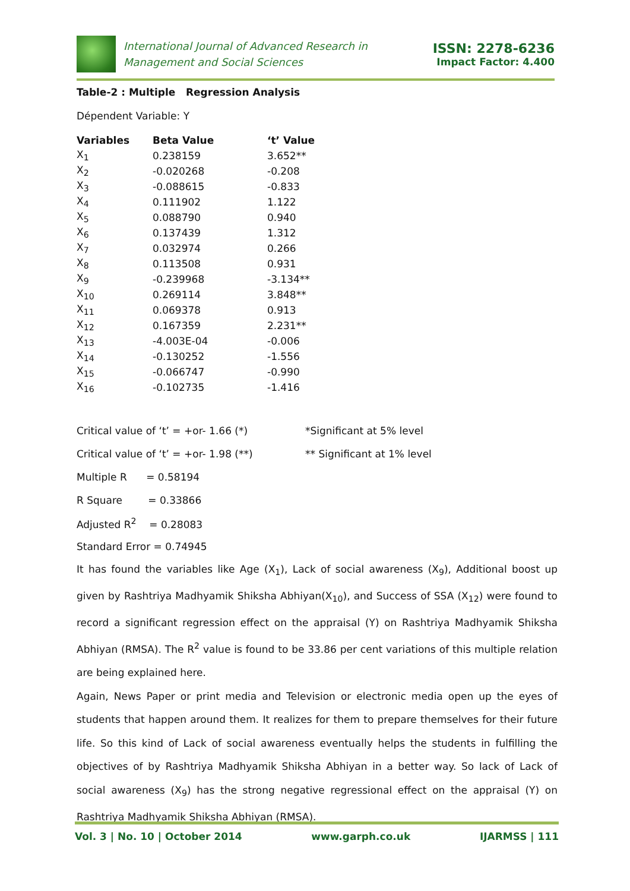International Journal of Advanced Research in
Management and Social Sciences
ISSN: 2278-6236
Impact Factor: 4.400
Table-2 : Multiple Regression Analysis
Dépendent Variable: Y
| Variables | Beta Value | ‘t’ Value |
| --- | --- | --- |
| X<sub>1</sub> | 0.238159 | 3.652** |
| X<sub>2</sub> | -0.020268 | -0.208 |
| X<sub>3</sub> | -0.088615 | -0.833 |
| X<sub>4</sub> | 0.111902 | 1.122 |
| X<sub>5</sub> | 0.088790 | 0.940 |
| X<sub>6</sub> | 0.137439 | 1.312 |
| X<sub>7</sub> | 0.032974 | 0.266 |
| X<sub>8</sub> | 0.113508 | 0.931 |
| X<sub>9</sub> | -0.239968 | -3.134** |
| X<sub>10</sub> | 0.269114 | 3.848** |
| X<sub>11</sub> | 0.069378 | 0.913 |
| X<sub>12</sub> | 0.167359 | 2.231** |
| X<sub>13</sub> | -4.003E-04 | -0.006 |
| X<sub>14</sub> | -0.130252 | -1.556 |
| X<sub>15</sub> | -0.066747 | -0.990 |
| X<sub>16</sub> | -0.102735 | -1.416 |
| Critical value of ‘t’ = +or- 1.66 (*) | *Significant at 5% level |
| Critical value of ‘t’ = +or- 1.98 (**) | ** Significant at 1% level |
| Multiple R = 0.58194 | |
| R Square = 0.33866 | |
| Adjusted R<sup>2</sup> = 0.28083 | |
| Standard Error = 0.74945 | |
It has found the variables like Age (X<sub>1</sub>), Lack of social awareness (X<sub>9</sub>), Additional boost up given by Rashtriya Madhyamik Shiksha Abhiyan(X<sub>10</sub>), and Success of SSA (X<sub>12</sub>) were found to record a significant regression effect on the appraisal (Y) on Rashtriya Madhyamik Shiksha Abhiyan (RMSA). The R<sup>2</sup> value is found to be 33.86 per cent variations of this multiple relation are being explained here.
Again, News Paper or print media and Television or electronic media open up the eyes of students that happen around them. It realizes for them to prepare themselves for their future life. So this kind of Lack of social awareness eventually helps the students in fulfilling the objectives of by Rashtriya Madhyamik Shiksha Abhiyan in a better way. So lack of Lack of social awareness (X<sub>9</sub>) has the strong negative regressional effect on the appraisal (Y) on Rashtriya Madhyamik Shiksha Abhiyan (RMSA).
Vol. 3 | No. 10 | October 2014 www.garph.co.uk IJARMSS | 111